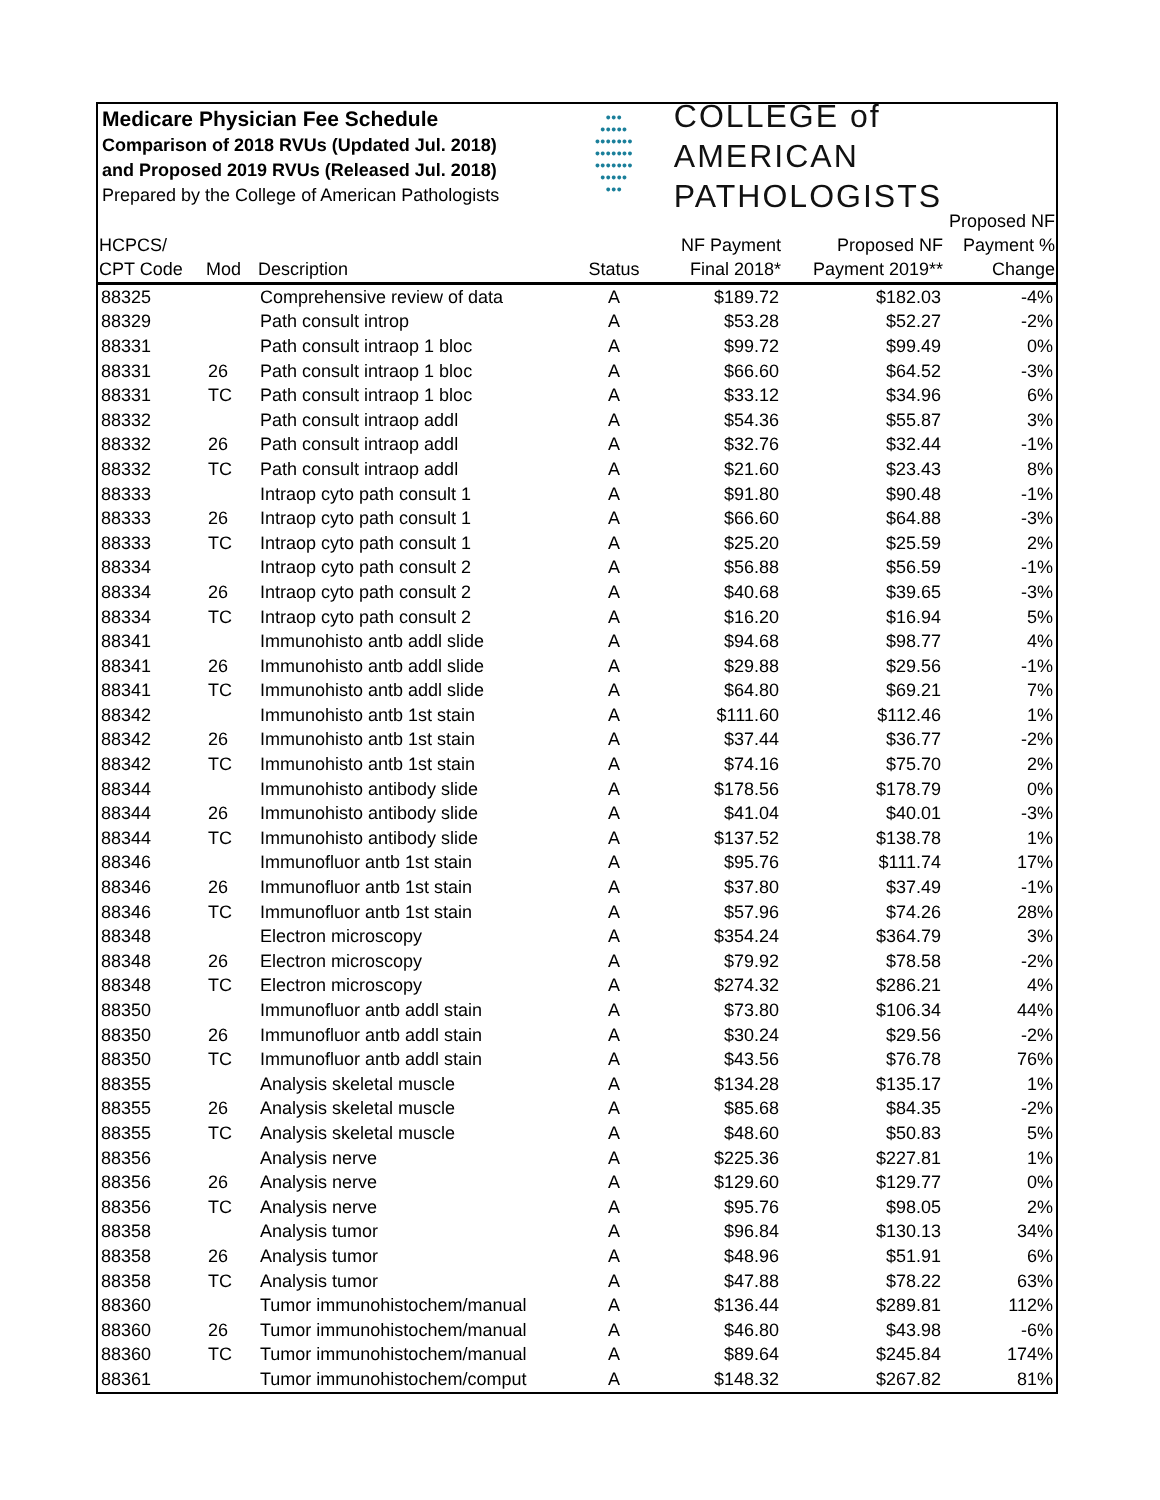Medicare Physician Fee Schedule
Comparison of 2018 RVUs (Updated Jul. 2018)
and Proposed 2019 RVUs (Released Jul. 2018)
Prepared by the College of American Pathologists
●●●
●●●●●
●●●●●●●
●●●●●●●
●●●●●●●
●●●●●
●●●
COLLEGE of AMERICAN
PATHOLOGISTS
| HCPCS/ CPT Code | Mod | Description | Status | NF Payment Final 2018* | Proposed NF Payment 2019** | Proposed NF Payment % Change |
| --- | --- | --- | --- | --- | --- | --- |
| 88325 | | Comprehensive review of data | A | $189.72 | $182.03 | -4% |
| 88329 | | Path consult introp | A | $53.28 | $52.27 | -2% |
| 88331 | | Path consult intraop 1 bloc | A | $99.72 | $99.49 | 0% |
| 88331 | 26 | Path consult intraop 1 bloc | A | $66.60 | $64.52 | -3% |
| 88331 | TC | Path consult intraop 1 bloc | A | $33.12 | $34.96 | 6% |
| 88332 | | Path consult intraop addl | A | $54.36 | $55.87 | 3% |
| 88332 | 26 | Path consult intraop addl | A | $32.76 | $32.44 | -1% |
| 88332 | TC | Path consult intraop addl | A | $21.60 | $23.43 | 8% |
| 88333 | | Intraop cyto path consult 1 | A | $91.80 | $90.48 | -1% |
| 88333 | 26 | Intraop cyto path consult 1 | A | $66.60 | $64.88 | -3% |
| 88333 | TC | Intraop cyto path consult 1 | A | $25.20 | $25.59 | 2% |
| 88334 | | Intraop cyto path consult 2 | A | $56.88 | $56.59 | -1% |
| 88334 | 26 | Intraop cyto path consult 2 | A | $40.68 | $39.65 | -3% |
| 88334 | TC | Intraop cyto path consult 2 | A | $16.20 | $16.94 | 5% |
| 88341 | | Immunohisto antb addl slide | A | $94.68 | $98.77 | 4% |
| 88341 | 26 | Immunohisto antb addl slide | A | $29.88 | $29.56 | -1% |
| 88341 | TC | Immunohisto antb addl slide | A | $64.80 | $69.21 | 7% |
| 88342 | | Immunohisto antb 1st stain | A | $111.60 | $112.46 | 1% |
| 88342 | 26 | Immunohisto antb 1st stain | A | $37.44 | $36.77 | -2% |
| 88342 | TC | Immunohisto antb 1st stain | A | $74.16 | $75.70 | 2% |
| 88344 | | Immunohisto antibody slide | A | $178.56 | $178.79 | 0% |
| 88344 | 26 | Immunohisto antibody slide | A | $41.04 | $40.01 | -3% |
| 88344 | TC | Immunohisto antibody slide | A | $137.52 | $138.78 | 1% |
| 88346 | | Immunofluor antb 1st stain | A | $95.76 | $111.74 | 17% |
| 88346 | 26 | Immunofluor antb 1st stain | A | $37.80 | $37.49 | -1% |
| 88346 | TC | Immunofluor antb 1st stain | A | $57.96 | $74.26 | 28% |
| 88348 | | Electron microscopy | A | $354.24 | $364.79 | 3% |
| 88348 | 26 | Electron microscopy | A | $79.92 | $78.58 | -2% |
| 88348 | TC | Electron microscopy | A | $274.32 | $286.21 | 4% |
| 88350 | | Immunofluor antb addl stain | A | $73.80 | $106.34 | 44% |
| 88350 | 26 | Immunofluor antb addl stain | A | $30.24 | $29.56 | -2% |
| 88350 | TC | Immunofluor antb addl stain | A | $43.56 | $76.78 | 76% |
| 88355 | | Analysis skeletal muscle | A | $134.28 | $135.17 | 1% |
| 88355 | 26 | Analysis skeletal muscle | A | $85.68 | $84.35 | -2% |
| 88355 | TC | Analysis skeletal muscle | A | $48.60 | $50.83 | 5% |
| 88356 | | Analysis nerve | A | $225.36 | $227.81 | 1% |
| 88356 | 26 | Analysis nerve | A | $129.60 | $129.77 | 0% |
| 88356 | TC | Analysis nerve | A | $95.76 | $98.05 | 2% |
| 88358 | | Analysis tumor | A | $96.84 | $130.13 | 34% |
| 88358 | 26 | Analysis tumor | A | $48.96 | $51.91 | 6% |
| 88358 | TC | Analysis tumor | A | $47.88 | $78.22 | 63% |
| 88360 | | Tumor immunohistochem/manual | A | $136.44 | $289.81 | 112% |
| 88360 | 26 | Tumor immunohistochem/manual | A | $46.80 | $43.98 | -6% |
| 88360 | TC | Tumor immunohistochem/manual | A | $89.64 | $245.84 | 174% |
| 88361 | | Tumor immunohistochem/comput | A | $148.32 | $267.82 | 81% |